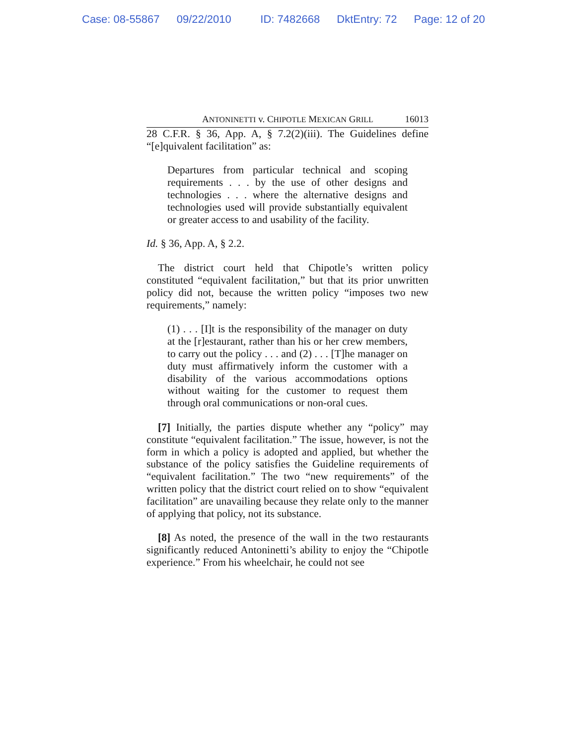Case: 08-55867 09/22/2010 ID: 7482668 DktEntry: 72 Page: 12 of 20
ANTONINETTI v. CHIPOTLE MEXICAN GRILL 16013
28 C.F.R. § 36, App. A, § 7.2(2)(iii). The Guidelines define “[e]quivalent facilitation” as:
Departures from particular technical and scoping requirements . . . by the use of other designs and technologies . . . where the alternative designs and technologies used will provide substantially equivalent or greater access to and usability of the facility.
Id. § 36, App. A, § 2.2.
The district court held that Chipotle’s written policy constituted “equivalent facilitation,” but that its prior unwritten policy did not, because the written policy “imposes two new requirements,” namely:
(1) . . . [I]t is the responsibility of the manager on duty at the [r]estaurant, rather than his or her crew members, to carry out the policy . . . and (2) . . . [T]he manager on duty must affirmatively inform the customer with a disability of the various accommodations options without waiting for the customer to request them through oral communications or non-oral cues.
[7] Initially, the parties dispute whether any “policy” may constitute “equivalent facilitation.” The issue, however, is not the form in which a policy is adopted and applied, but whether the substance of the policy satisfies the Guideline requirements of “equivalent facilitation.” The two “new requirements” of the written policy that the district court relied on to show “equivalent facilitation” are unavailing because they relate only to the manner of applying that policy, not its substance.
[8] As noted, the presence of the wall in the two restaurants significantly reduced Antoninetti’s ability to enjoy the “Chipotle experience.” From his wheelchair, he could not see